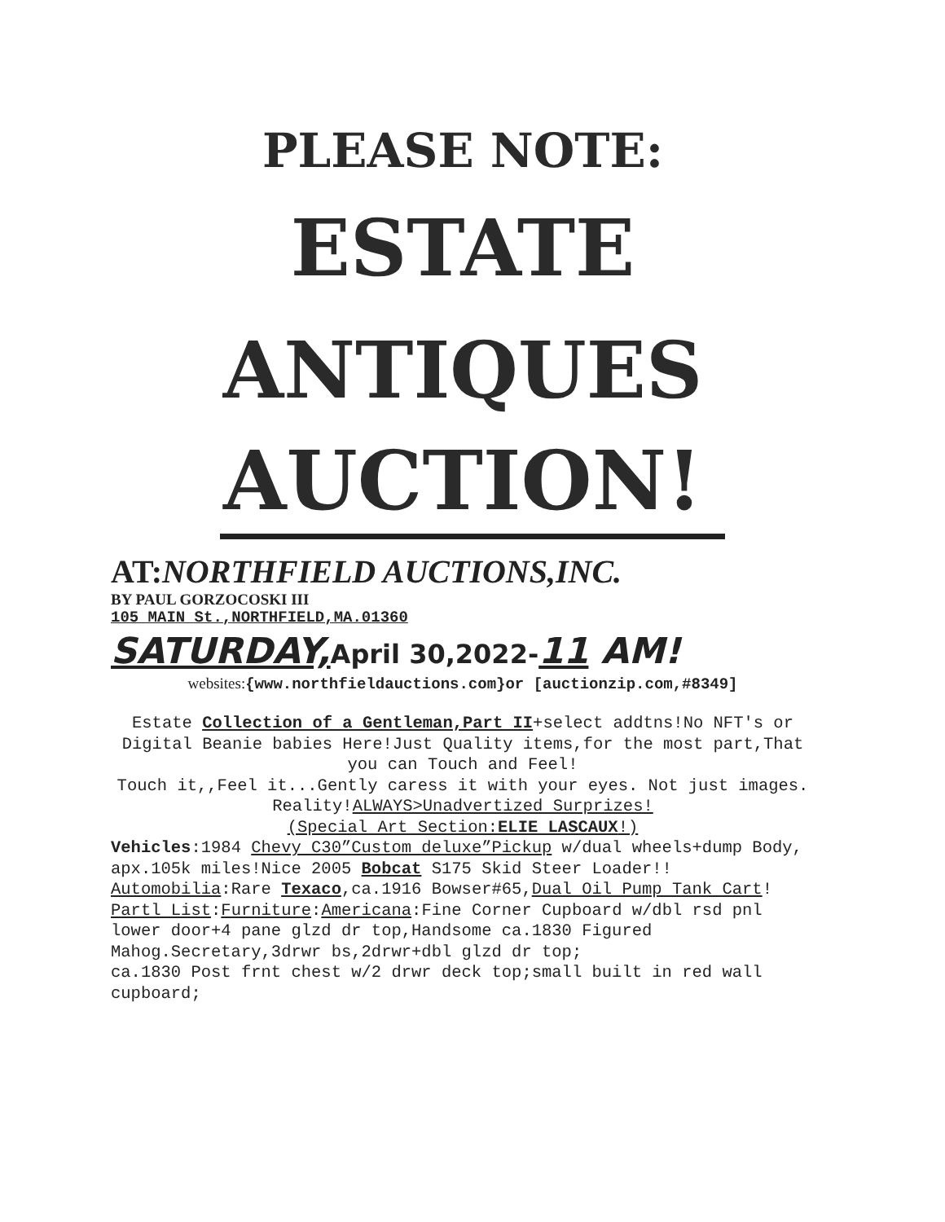PLEASE NOTE:
ESTATE
ANTIQUES
AUCTION!
AT:NORTHFIELD AUCTIONS,INC.
BY PAUL GORZOCOSKI III
105 MAIN St.,NORTHFIELD,MA.01360
SATURDAY, April 30,2022-11 AM!
websites:{www.northfieldauctions.com}or [auctionzip.com,#8349]
Estate Collection of a Gentleman,Part II+select addtns!No NFT's or Digital Beanie babies Here!Just Quality items,for the most part,That you can Touch and Feel!
Touch it,,Feel it...Gently caress it with your eyes. Not just images. Reality!ALWAYS>Unadvertized Surprizes!
(Special Art Section:ELIE LASCAUX!)
Vehicles:1984 Chevy C30”Custom deluxe”Pickup w/dual wheels+dump Body,
apx.105k miles!Nice 2005 Bobcat S175 Skid Steer Loader!!
Automobilia:Rare Texaco,ca.1916 Bowser#65,Dual Oil Pump Tank Cart!
Partl List:Furniture:Americana:Fine Corner Cupboard w/dbl rsd pnl lower door+4 pane glzd dr top,Handsome ca.1830 Figured Mahog.Secretary,3drwr bs,2drwr+dbl glzd dr top;
ca.1830 Post frnt chest w/2 drwr deck top;small built in red wall cupboard;